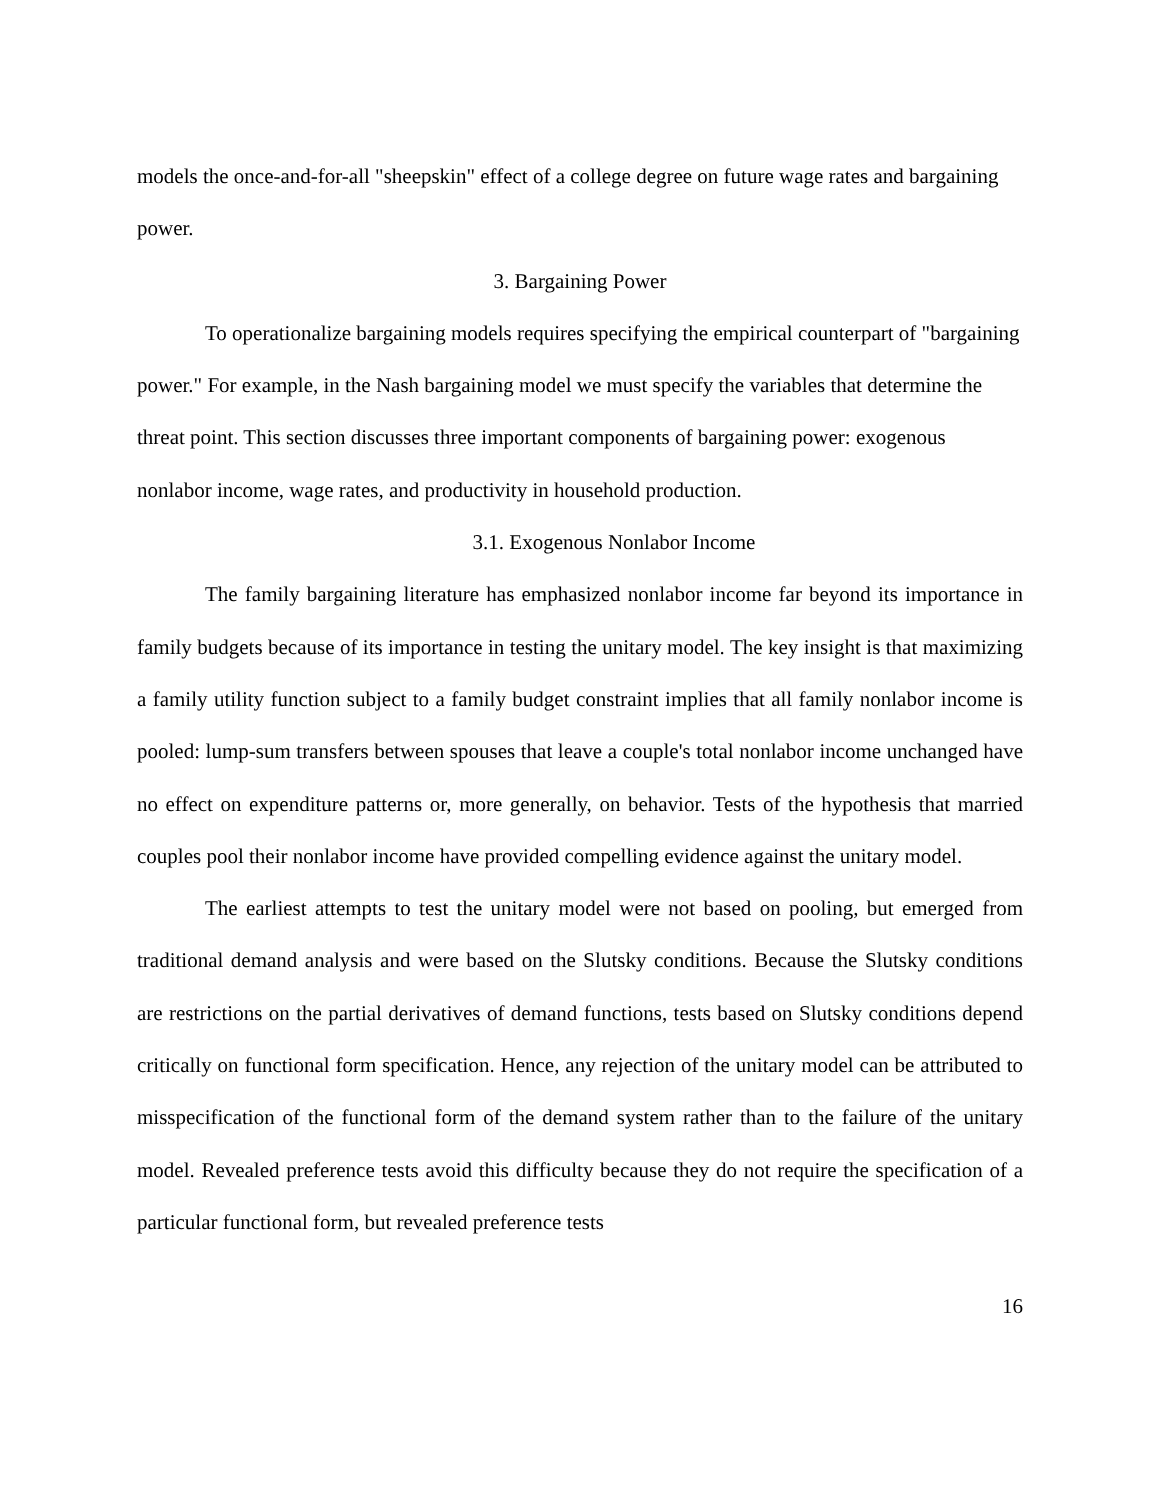models the once-and-for-all "sheepskin" effect of a college degree on future wage rates and bargaining power.
3. Bargaining Power
To operationalize bargaining models requires specifying the empirical counterpart of "bargaining power." For example, in the Nash bargaining model we must specify the variables that determine the threat point. This section discusses three important components of bargaining power: exogenous nonlabor income, wage rates, and productivity in household production.
3.1. Exogenous Nonlabor Income
The family bargaining literature has emphasized nonlabor income far beyond its importance in family budgets because of its importance in testing the unitary model. The key insight is that maximizing a family utility function subject to a family budget constraint implies that all family nonlabor income is pooled: lump-sum transfers between spouses that leave a couple's total nonlabor income unchanged have no effect on expenditure patterns or, more generally, on behavior. Tests of the hypothesis that married couples pool their nonlabor income have provided compelling evidence against the unitary model.
The earliest attempts to test the unitary model were not based on pooling, but emerged from traditional demand analysis and were based on the Slutsky conditions. Because the Slutsky conditions are restrictions on the partial derivatives of demand functions, tests based on Slutsky conditions depend critically on functional form specification. Hence, any rejection of the unitary model can be attributed to misspecification of the functional form of the demand system rather than to the failure of the unitary model. Revealed preference tests avoid this difficulty because they do not require the specification of a particular functional form, but revealed preference tests
16